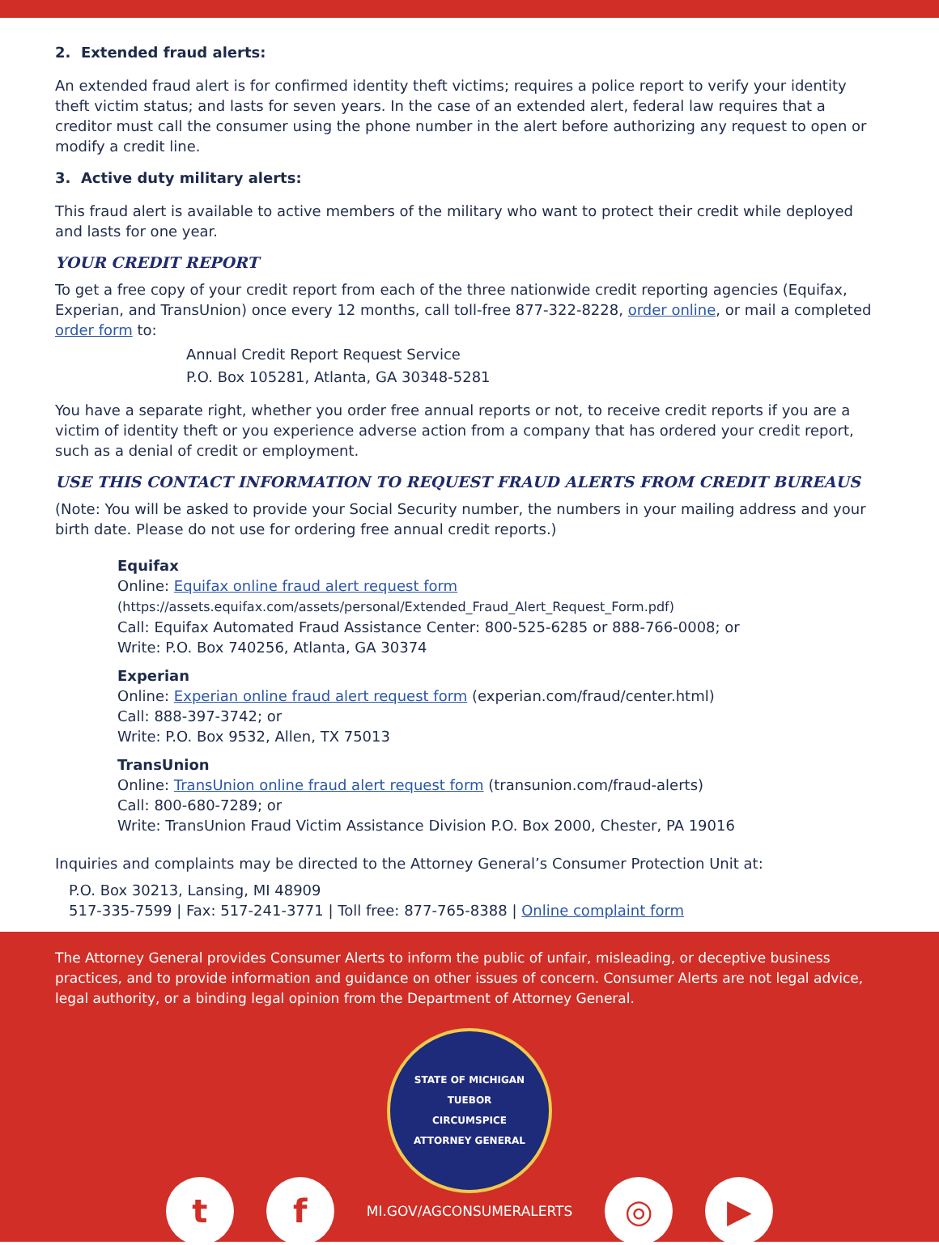2. Extended fraud alerts:
An extended fraud alert is for confirmed identity theft victims; requires a police report to verify your identity theft victim status; and lasts for seven years. In the case of an extended alert, federal law requires that a creditor must call the consumer using the phone number in the alert before authorizing any request to open or modify a credit line.
3. Active duty military alerts:
This fraud alert is available to active members of the military who want to protect their credit while deployed and lasts for one year.
YOUR CREDIT REPORT
To get a free copy of your credit report from each of the three nationwide credit reporting agencies (Equifax, Experian, and TransUnion) once every 12 months, call toll-free 877-322-8228, order online, or mail a completed order form to:
Annual Credit Report Request Service
P.O. Box 105281, Atlanta, GA 30348-5281
You have a separate right, whether you order free annual reports or not, to receive credit reports if you are a victim of identity theft or you experience adverse action from a company that has ordered your credit report, such as a denial of credit or employment.
USE THIS CONTACT INFORMATION TO REQUEST FRAUD ALERTS FROM CREDIT BUREAUS
(Note: You will be asked to provide your Social Security number, the numbers in your mailing address and your birth date. Please do not use for ordering free annual credit reports.)
Equifax
Online: Equifax online fraud alert request form
(https://assets.equifax.com/assets/personal/Extended_Fraud_Alert_Request_Form.pdf)
Call: Equifax Automated Fraud Assistance Center: 800-525-6285 or 888-766-0008; or
Write: P.O. Box 740256, Atlanta, GA 30374
Experian
Online: Experian online fraud alert request form (experian.com/fraud/center.html)
Call: 888-397-3742; or
Write: P.O. Box 9532, Allen, TX 75013
TransUnion
Online: TransUnion online fraud alert request form (transunion.com/fraud-alerts)
Call: 800-680-7289; or
Write: TransUnion Fraud Victim Assistance Division P.O. Box 2000, Chester, PA 19016
Inquiries and complaints may be directed to the Attorney General’s Consumer Protection Unit at:
P.O. Box 30213, Lansing, MI 48909
517-335-7599 | Fax: 517-241-3771 | Toll free: 877-765-8388 | Online complaint form
The Attorney General provides Consumer Alerts to inform the public of unfair, misleading, or deceptive business practices, and to provide information and guidance on other issues of concern. Consumer Alerts are not legal advice, legal authority, or a binding legal opinion from the Department of Attorney General.
STATE OF MICHIGAN
TUEBOR
CIRCUMSPICE
ATTORNEY GENERAL
t f
MI.GOV/AGCONSUMERALERTS
◎ ▶